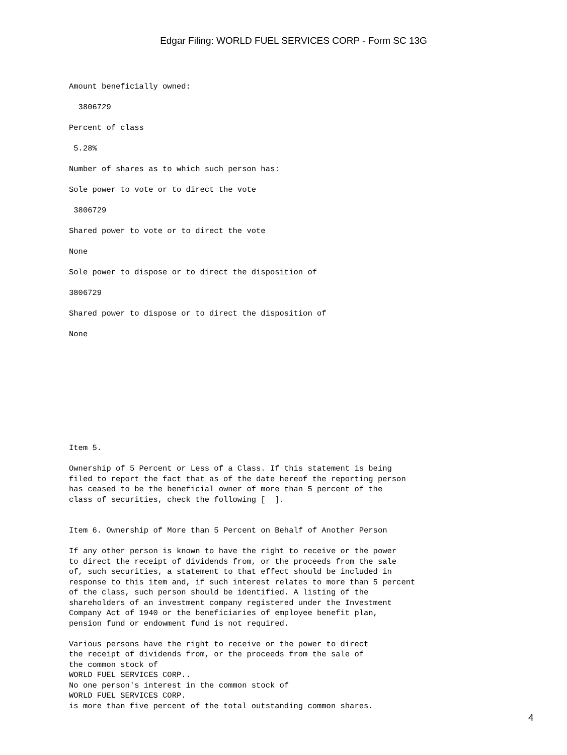Edgar Filing: WORLD FUEL SERVICES CORP - Form SC 13G
Amount beneficially owned:
3806729
Percent of class
5.28%
Number of shares as to which such person has:
Sole power to vote or to direct the vote
3806729
Shared power to vote or to direct the vote
None
Sole power to dispose or to direct the disposition of
3806729
Shared power to dispose or to direct the disposition of
None
Item 5.
Ownership of 5 Percent or Less of a Class. If this statement is being filed to report the fact that as of the date hereof the reporting person has ceased to be the beneficial owner of more than 5 percent of the class of securities, check the following [ ].
Item 6. Ownership of More than 5 Percent on Behalf of Another Person
If any other person is known to have the right to receive or the power to direct the receipt of dividends from, or the proceeds from the sale of, such securities, a statement to that effect should be included in response to this item and, if such interest relates to more than 5 percent of the class, such person should be identified. A listing of the shareholders of an investment company registered under the Investment Company Act of 1940 or the beneficiaries of employee benefit plan, pension fund or endowment fund is not required.
Various persons have the right to receive or the power to direct the receipt of dividends from, or the proceeds from the sale of the common stock of WORLD FUEL SERVICES CORP.. No one person's interest in the common stock of WORLD FUEL SERVICES CORP. is more than five percent of the total outstanding common shares.
4